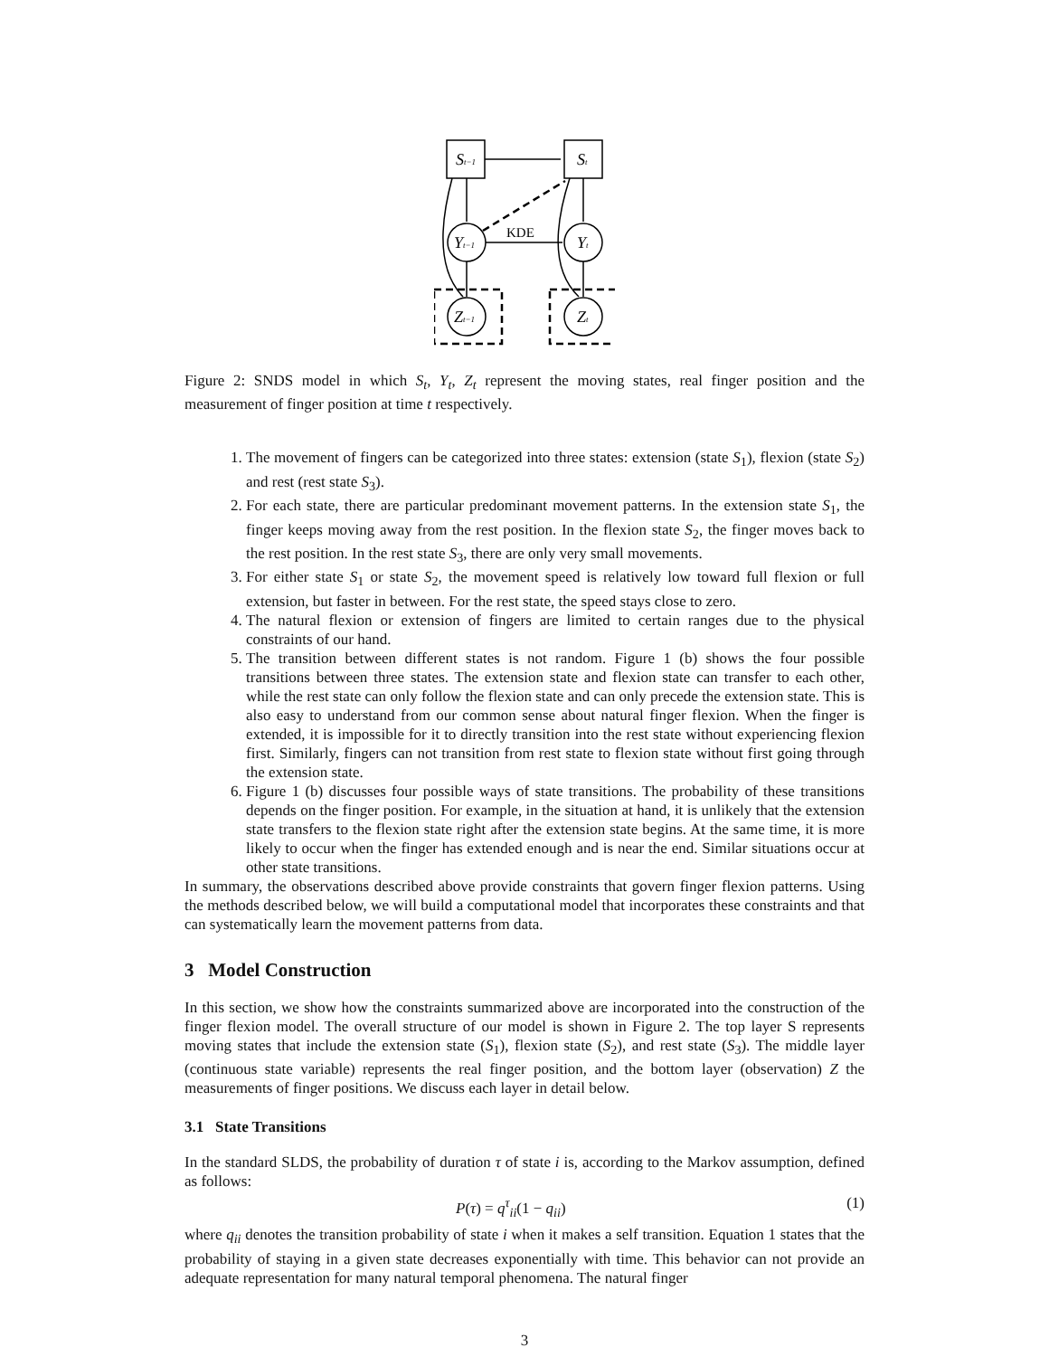St−1
St
Yt−1
Yt
Zt−1
Zt
KDE
Figure 2: SNDS model in which S<sub>t</sub>, Y<sub>t</sub>, Z<sub>t</sub> represent the moving states, real finger position and the measurement of finger position at time t respectively.
1. The movement of fingers can be categorized into three states: extension (state S<sub>1</sub>), flexion (state S<sub>2</sub>) and rest (rest state S<sub>3</sub>).
2. For each state, there are particular predominant movement patterns. In the extension state S<sub>1</sub>, the finger keeps moving away from the rest position. In the flexion state S<sub>2</sub>, the finger moves back to the rest position. In the rest state S<sub>3</sub>, there are only very small movements.
3. For either state S<sub>1</sub> or state S<sub>2</sub>, the movement speed is relatively low toward full flexion or full extension, but faster in between. For the rest state, the speed stays close to zero.
4. The natural flexion or extension of fingers are limited to certain ranges due to the physical constraints of our hand.
5. The transition between different states is not random. Figure 1 (b) shows the four possible transitions between three states. The extension state and flexion state can transfer to each other, while the rest state can only follow the flexion state and can only precede the extension state. This is also easy to understand from our common sense about natural finger flexion. When the finger is extended, it is impossible for it to directly transition into the rest state without experiencing flexion first. Similarly, fingers can not transition from rest state to flexion state without first going through the extension state.
6. Figure 1 (b) discusses four possible ways of state transitions. The probability of these transitions depends on the finger position. For example, in the situation at hand, it is unlikely that the extension state transfers to the flexion state right after the extension state begins. At the same time, it is more likely to occur when the finger has extended enough and is near the end. Similar situations occur at other state transitions.
In summary, the observations described above provide constraints that govern finger flexion patterns. Using the methods described below, we will build a computational model that incorporates these constraints and that can systematically learn the movement patterns from data.
3 Model Construction
In this section, we show how the constraints summarized above are incorporated into the construction of the finger flexion model. The overall structure of our model is shown in Figure 2. The top layer S represents moving states that include the extension state (S<sub>1</sub>), flexion state (S<sub>2</sub>), and rest state (S<sub>3</sub>). The middle layer (continuous state variable) represents the real finger position, and the bottom layer (observation) Z the measurements of finger positions. We discuss each layer in detail below.
3.1 State Transitions
In the standard SLDS, the probability of duration τ of state i is, according to the Markov assumption, defined as follows:
P(τ) = q<sup>τ</sup><sub>ii</sub>(1 − q<sub>ii</sub>) (1)
where q<sub>ii</sub> denotes the transition probability of state i when it makes a self transition. Equation 1 states that the probability of staying in a given state decreases exponentially with time. This behavior can not provide an adequate representation for many natural temporal phenomena. The natural finger
3